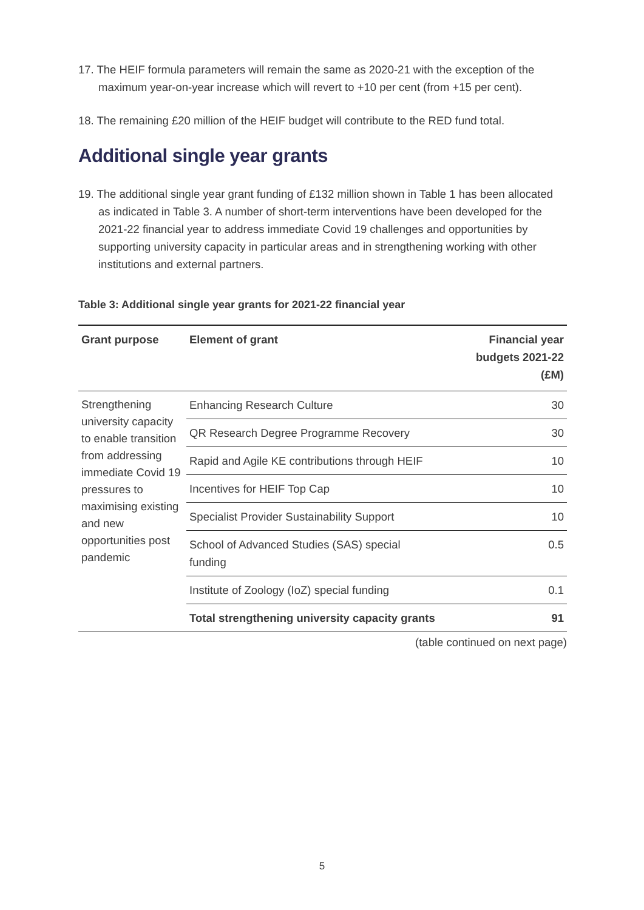17. The HEIF formula parameters will remain the same as 2020-21 with the exception of the maximum year-on-year increase which will revert to +10 per cent (from +15 per cent).
18. The remaining £20 million of the HEIF budget will contribute to the RED fund total.
Additional single year grants
19. The additional single year grant funding of £132 million shown in Table 1 has been allocated as indicated in Table 3. A number of short-term interventions have been developed for the 2021-22 financial year to address immediate Covid 19 challenges and opportunities by supporting university capacity in particular areas and in strengthening working with other institutions and external partners.
Table 3: Additional single year grants for 2021-22 financial year
| Grant purpose | Element of grant | Financial year budgets 2021-22 (£M) |
| --- | --- | --- |
| Strengthening university capacity to enable transition from addressing immediate Covid 19 pressures to maximising existing and new opportunities post pandemic | Enhancing Research Culture | 30 |
| | QR Research Degree Programme Recovery | 30 |
| | Rapid and Agile KE contributions through HEIF | 10 |
| | Incentives for HEIF Top Cap | 10 |
| | Specialist Provider Sustainability Support | 10 |
| | School of Advanced Studies (SAS) special funding | 0.5 |
| | Institute of Zoology (IoZ) special funding | 0.1 |
| | Total strengthening university capacity grants | 91 |
(table continued on next page)
5